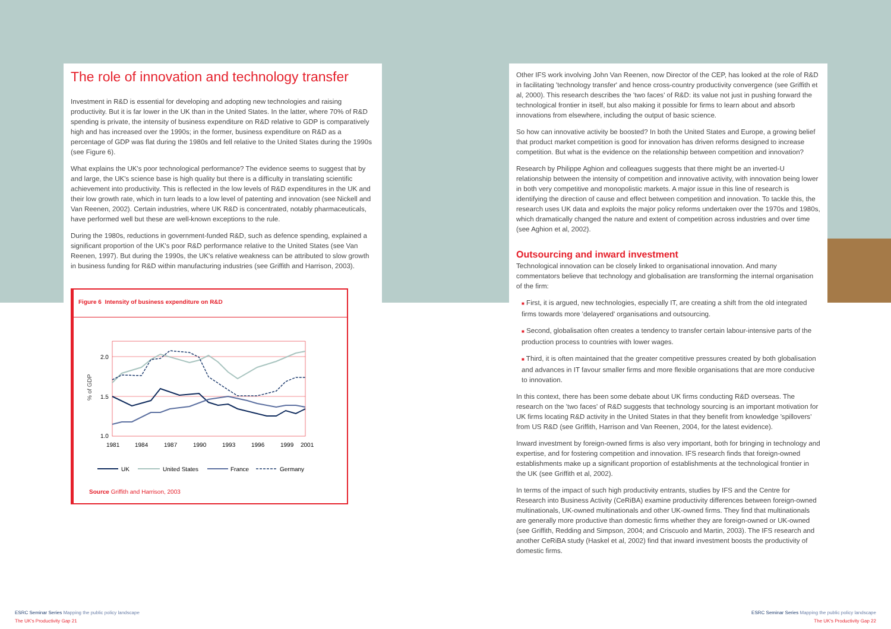The role of innovation and technology transfer
Investment in R&D is essential for developing and adopting new technologies and raising productivity. But it is far lower in the UK than in the United States. In the latter, where 70% of R&D spending is private, the intensity of business expenditure on R&D relative to GDP is comparatively high and has increased over the 1990s; in the former, business expenditure on R&D as a percentage of GDP was flat during the 1980s and fell relative to the United States during the 1990s (see Figure 6).
What explains the UK's poor technological performance? The evidence seems to suggest that by and large, the UK's science base is high quality but there is a difficulty in translating scientific achievement into productivity. This is reflected in the low levels of R&D expenditures in the UK and their low growth rate, which in turn leads to a low level of patenting and innovation (see Nickell and Van Reenen, 2002). Certain industries, where UK R&D is concentrated, notably pharmaceuticals, have performed well but these are well-known exceptions to the rule.
During the 1980s, reductions in government-funded R&D, such as defence spending, explained a significant proportion of the UK's poor R&D performance relative to the United States (see Van Reenen, 1997). But during the 1990s, the UK's relative weakness can be attributed to slow growth in business funding for R&D within manufacturing industries (see Griffith and Harrison, 2003).
Figure 6 Intensity of business expenditure on R&D
% of GDP
2.0
1.5
1.0
1981
1984
1987
1990
1993
1996
1999
2001
UK
United States
France
Germany
Source Griffith and Harrison, 2003
Other IFS work involving John Van Reenen, now Director of the CEP, has looked at the role of R&D in facilitating 'technology transfer' and hence cross-country productivity convergence (see Griffith et al, 2000). This research describes the 'two faces' of R&D: its value not just in pushing forward the technological frontier in itself, but also making it possible for firms to learn about and absorb innovations from elsewhere, including the output of basic science.
So how can innovative activity be boosted? In both the United States and Europe, a growing belief that product market competition is good for innovation has driven reforms designed to increase competition. But what is the evidence on the relationship between competition and innovation?
Research by Philippe Aghion and colleagues suggests that there might be an inverted-U relationship between the intensity of competition and innovative activity, with innovation being lower in both very competitive and monopolistic markets. A major issue in this line of research is identifying the direction of cause and effect between competition and innovation. To tackle this, the research uses UK data and exploits the major policy reforms undertaken over the 1970s and 1980s, which dramatically changed the nature and extent of competition across industries and over time (see Aghion et al, 2002).
Outsourcing and inward investment
Technological innovation can be closely linked to organisational innovation. And many commentators believe that technology and globalisation are transforming the internal organisation of the firm:
■ First, it is argued, new technologies, especially IT, are creating a shift from the old integrated firms towards more 'delayered' organisations and outsourcing.
■ Second, globalisation often creates a tendency to transfer certain labour-intensive parts of the production process to countries with lower wages.
■ Third, it is often maintained that the greater competitive pressures created by both globalisation and advances in IT favour smaller firms and more flexible organisations that are more conducive to innovation.
In this context, there has been some debate about UK firms conducting R&D overseas. The research on the 'two faces' of R&D suggests that technology sourcing is an important motivation for UK firms locating R&D activity in the United States in that they benefit from knowledge 'spillovers' from US R&D (see Griffith, Harrison and Van Reenen, 2004, for the latest evidence).
Inward investment by foreign-owned firms is also very important, both for bringing in technology and expertise, and for fostering competition and innovation. IFS research finds that foreign-owned establishments make up a significant proportion of establishments at the technological frontier in the UK (see Griffith et al, 2002).
In terms of the impact of such high productivity entrants, studies by IFS and the Centre for Research into Business Activity (CeRiBA) examine productivity differences between foreign-owned multinationals, UK-owned multinationals and other UK-owned firms. They find that multinationals are generally more productive than domestic firms whether they are foreign-owned or UK-owned (see Griffith, Redding and Simpson, 2004; and Criscuolo and Martin, 2003). The IFS research and another CeRiBA study (Haskel et al, 2002) find that inward investment boosts the productivity of domestic firms.
ESRC Seminar Series Mapping the public policy landscape
The UK's Productivity Gap 21
ESRC Seminar Series Mapping the public policy landscape
The UK's Productivity Gap 22